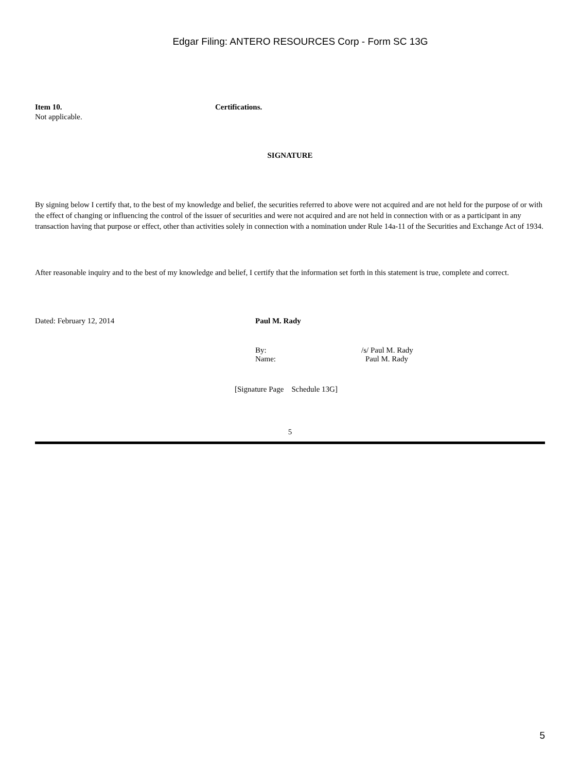Edgar Filing: ANTERO RESOURCES Corp - Form SC 13G
Item 10. Certifications.
Not applicable.
SIGNATURE
By signing below I certify that, to the best of my knowledge and belief, the securities referred to above were not acquired and are not held for the purpose of or with the effect of changing or influencing the control of the issuer of securities and were not acquired and are not held in connection with or as a participant in any transaction having that purpose or effect, other than activities solely in connection with a nomination under Rule 14a-11 of the Securities and Exchange Act of 1934.
After reasonable inquiry and to the best of my knowledge and belief, I certify that the information set forth in this statement is true, complete and correct.
Dated: February 12, 2014 Paul M. Rady
By: /s/ Paul M. Rady
Name: Paul M. Rady
[Signature Page Schedule 13G]
5
5